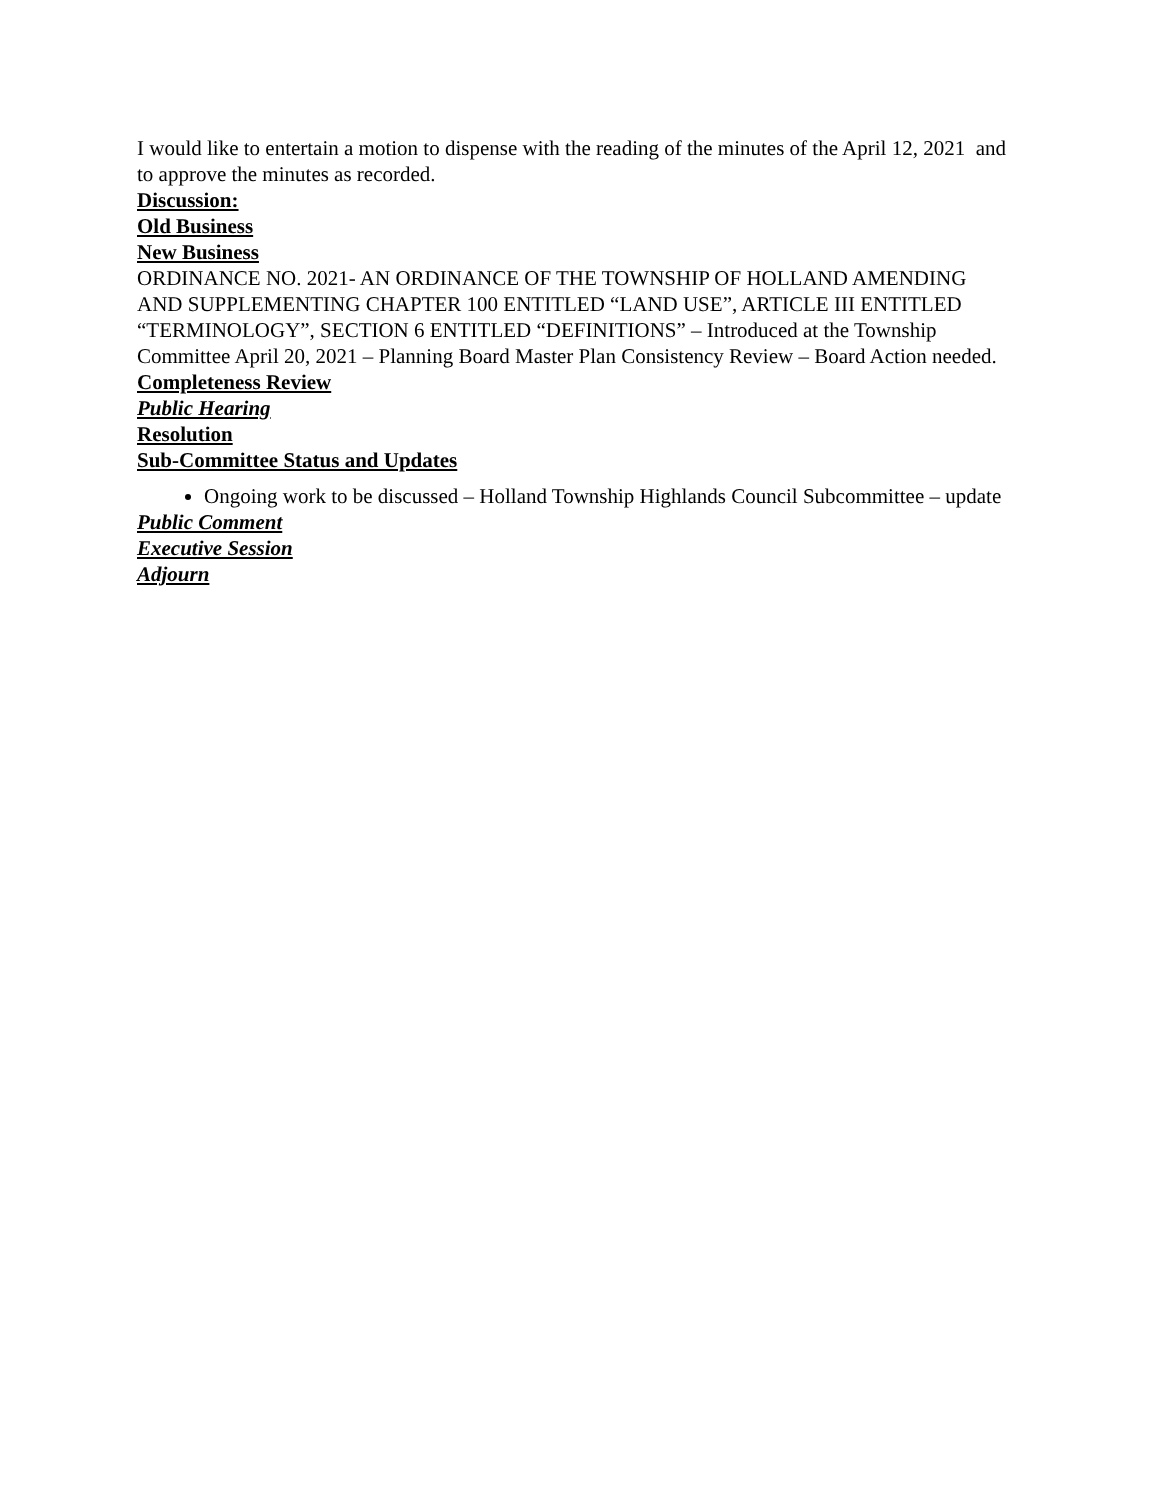I would like to entertain a motion to dispense with the reading of the minutes of the April 12, 2021 and to approve the minutes as recorded.
Discussion:
Old Business
New Business
ORDINANCE NO. 2021- AN ORDINANCE OF THE TOWNSHIP OF HOLLAND AMENDING AND SUPPLEMENTING CHAPTER 100 ENTITLED “LAND USE”, ARTICLE III ENTITLED “TERMINOLOGY”, SECTION 6 ENTITLED “DEFINITIONS” – Introduced at the Township Committee April 20, 2021 – Planning Board Master Plan Consistency Review – Board Action needed.
Completeness Review
Public Hearing
Resolution
Sub-Committee Status and Updates
Ongoing work to be discussed – Holland Township Highlands Council Subcommittee – update
Public Comment
Executive Session
Adjourn